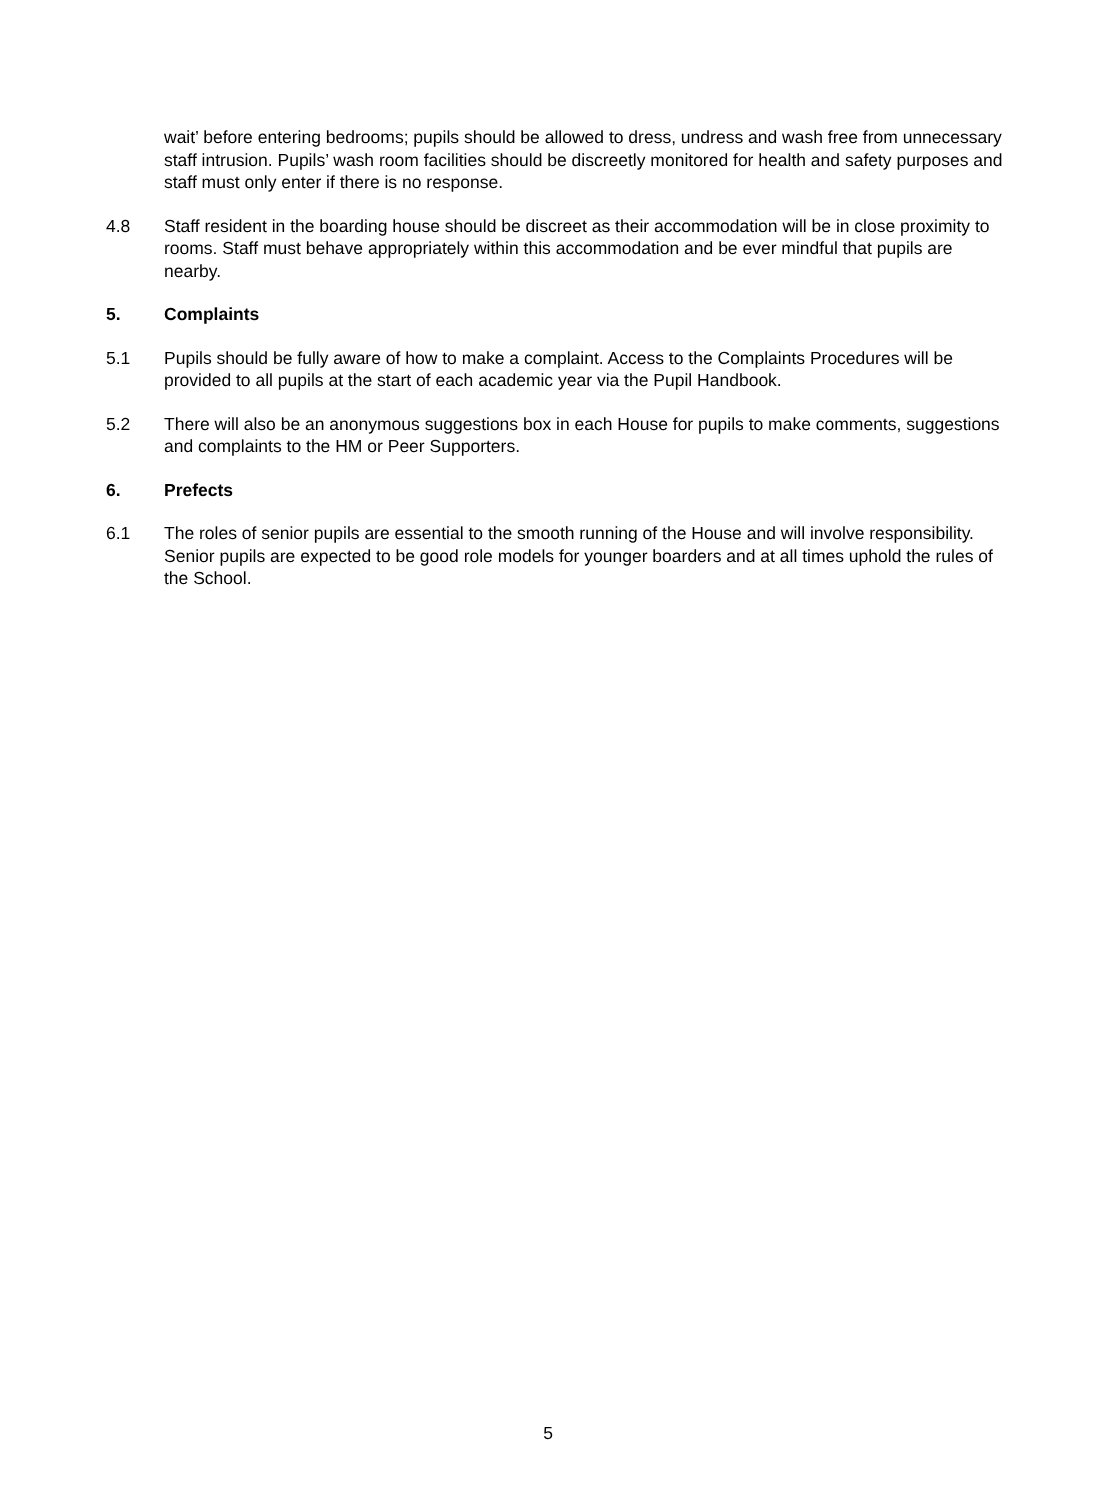wait’ before entering bedrooms; pupils should be allowed to dress, undress and wash free from unnecessary staff intrusion. Pupils’ wash room facilities should be discreetly monitored for health and safety purposes and staff must only enter if there is no response.
4.8 Staff resident in the boarding house should be discreet as their accommodation will be in close proximity to rooms. Staff must behave appropriately within this accommodation and be ever mindful that pupils are nearby.
5. Complaints
5.1 Pupils should be fully aware of how to make a complaint. Access to the Complaints Procedures will be provided to all pupils at the start of each academic year via the Pupil Handbook.
5.2 There will also be an anonymous suggestions box in each House for pupils to make comments, suggestions and complaints to the HM or Peer Supporters.
6. Prefects
6.1 The roles of senior pupils are essential to the smooth running of the House and will involve responsibility. Senior pupils are expected to be good role models for younger boarders and at all times uphold the rules of the School.
5